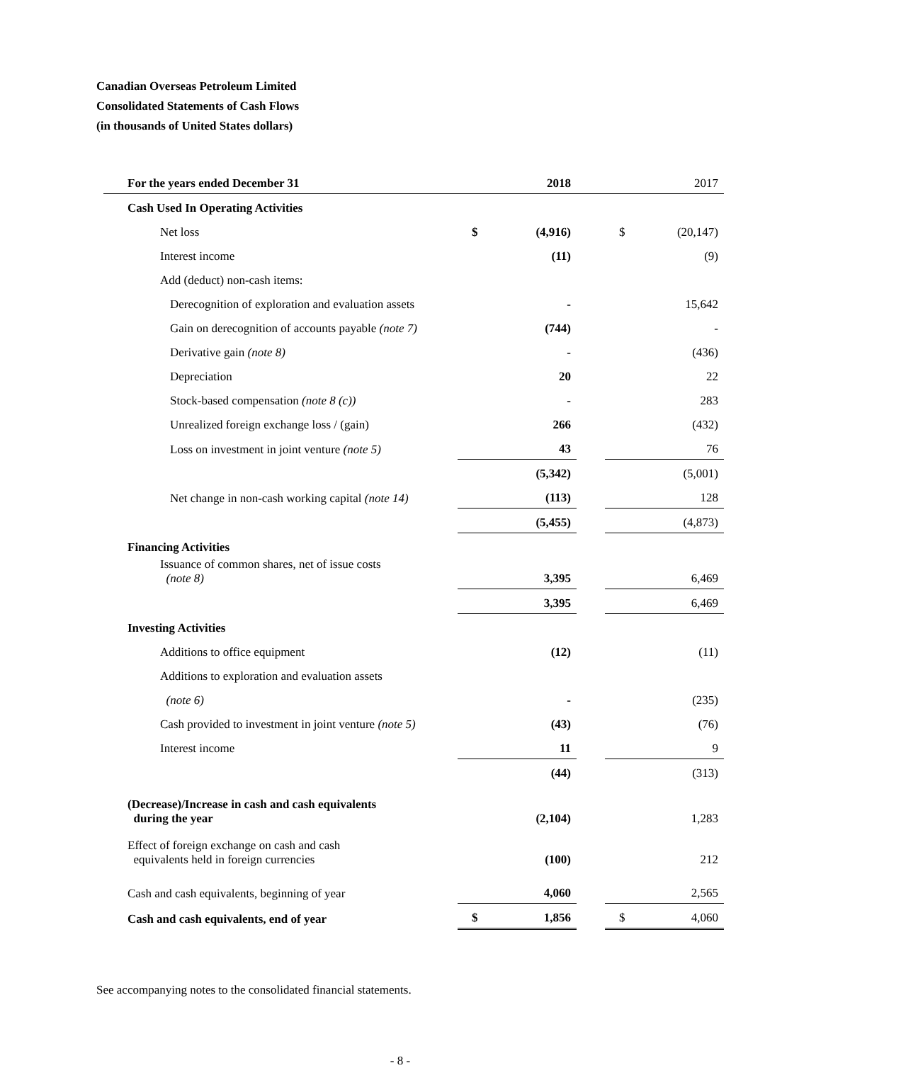Canadian Overseas Petroleum Limited
Consolidated Statements of Cash Flows
(in thousands of United States dollars)
| For the years ended December 31 | | 2018 | | | 2017 |
| --- | --- | --- | --- | --- | --- |
| Cash Used In Operating Activities | | | | | |
| Net loss | $ | (4,916) | | $ | (20,147) |
| Interest income | | (11) | | | (9) |
| Add (deduct) non-cash items: | | | | | |
| Derecognition of exploration and evaluation assets | | - | | | 15,642 |
| Gain on derecognition of accounts payable (note 7) | | (744) | | | - |
| Derivative gain (note 8) | | - | | | (436) |
| Depreciation | | 20 | | | 22 |
| Stock-based compensation (note 8 (c)) | | - | | | 283 |
| Unrealized foreign exchange loss / (gain) | | 266 | | | (432) |
| Loss on investment in joint venture (note 5) | | 43 | | | 76 |
| | | (5,342) | | | (5,001) |
| Net change in non-cash working capital (note 14) | | (113) | | | 128 |
| | | (5,455) | | | (4,873) |
| Financing Activities | | | | | |
| Issuance of common shares, net of issue costs (note 8) | | 3,395 | | | 6,469 |
| | | 3,395 | | | 6,469 |
| Investing Activities | | | | | |
| Additions to office equipment | | (12) | | | (11) |
| Additions to exploration and evaluation assets | | | | | |
| (note 6) | | - | | | (235) |
| Cash provided to investment in joint venture (note 5) | | (43) | | | (76) |
| Interest income | | 11 | | | 9 |
| | | (44) | | | (313) |
| (Decrease)/Increase in cash and cash equivalents during the year | | (2,104) | | | 1,283 |
| Effect of foreign exchange on cash and cash equivalents held in foreign currencies | | (100) | | | 212 |
| Cash and cash equivalents, beginning of year | | 4,060 | | | 2,565 |
| Cash and cash equivalents, end of year | $ | 1,856 | | $ | 4,060 |
See accompanying notes to the consolidated financial statements.
- 8 -